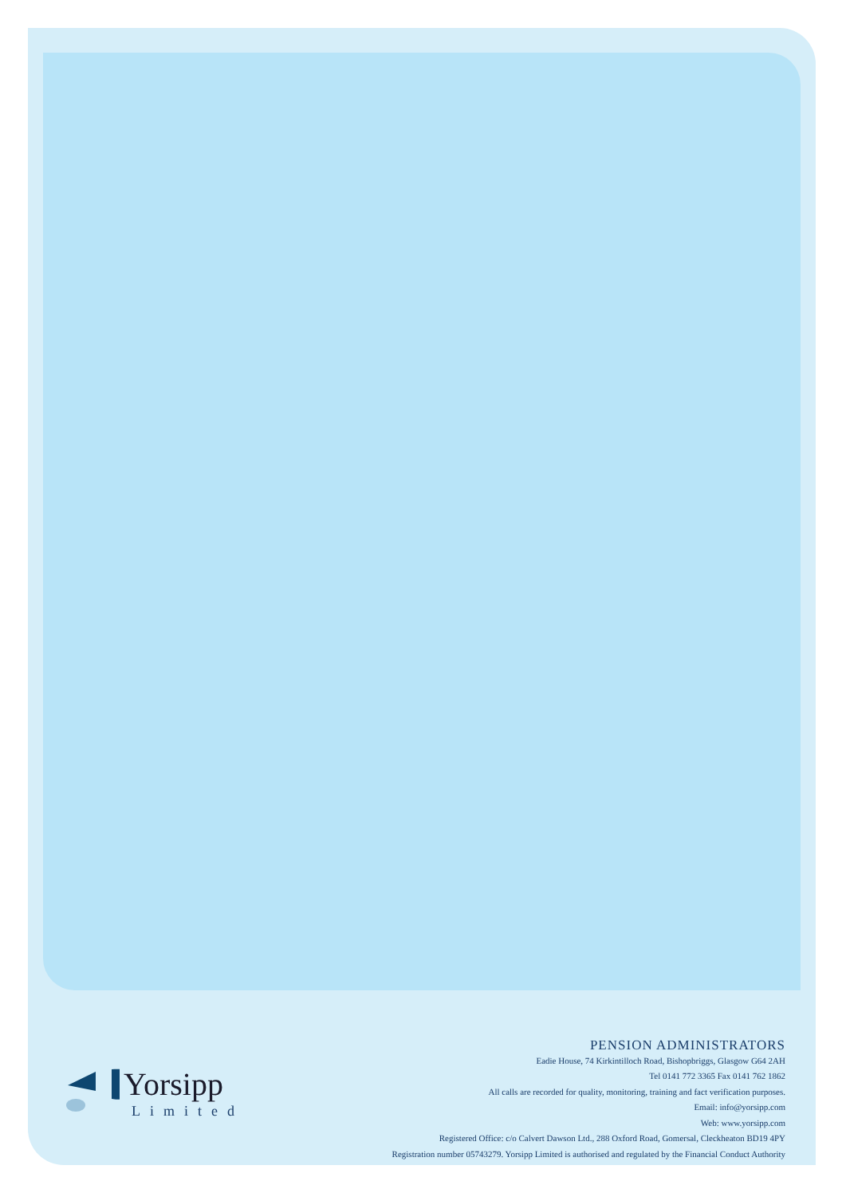Yorsipp
Limited
PENSION ADMINISTRATORS
Eadie House, 74 Kirkintilloch Road, Bishopbriggs, Glasgow G64 2AH
Tel 0141 772 3365 Fax 0141 762 1862
All calls are recorded for quality, monitoring, training and fact verification purposes.
Email: info@yorsipp.com
Web: www.yorsipp.com
Registered Office: c/o Calvert Dawson Ltd., 288 Oxford Road, Gomersal, Cleckheaton BD19 4PY
Registration number 05743279. Yorsipp Limited is authorised and regulated by the Financial Conduct Authority